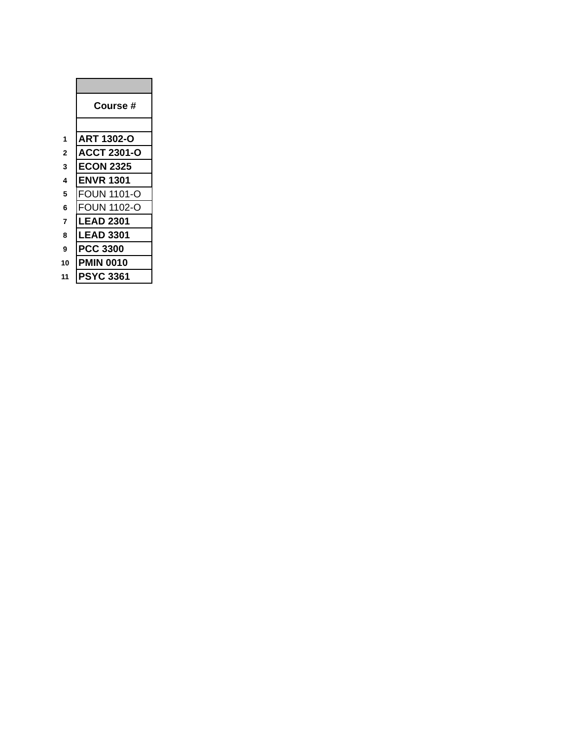| | Course # |
| 1 | ART 1302-O |
| 2 | ACCT 2301-O |
| 3 | ECON 2325 |
| 4 | ENVR 1301 |
| 5 | FOUN 1101-O |
| 6 | FOUN 1102-O |
| 7 | LEAD 2301 |
| 8 | LEAD 3301 |
| 9 | PCC 3300 |
| 10 | PMIN 0010 |
| 11 | PSYC 3361 |